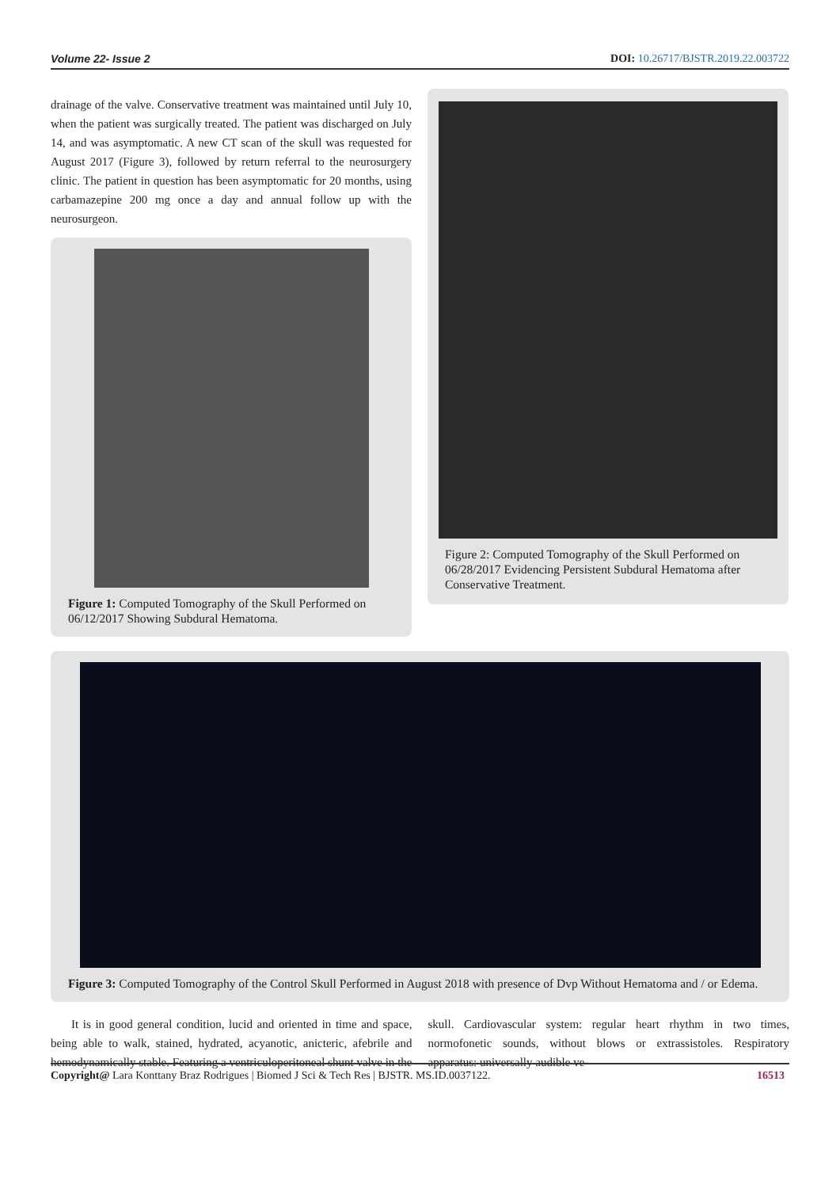Volume 22- Issue 2 DOI: 10.26717/BJSTR.2019.22.003722
drainage of the valve. Conservative treatment was maintained until July 10, when the patient was surgically treated. The patient was discharged on July 14, and was asymptomatic. A new CT scan of the skull was requested for August 2017 (Figure 3), followed by return referral to the neurosurgery clinic. The patient in question has been asymptomatic for 20 months, using carbamazepine 200 mg once a day and annual follow up with the neurosurgeon.
Figure 1: Computed Tomography of the Skull Performed on 06/12/2017 Showing Subdural Hematoma.
Figure 2: Computed Tomography of the Skull Performed on 06/28/2017 Evidencing Persistent Subdural Hematoma after Conservative Treatment.
Figure 3: Computed Tomography of the Control Skull Performed in August 2018 with presence of Dvp Without Hematoma and / or Edema.
It is in good general condition, lucid and oriented in time and space, being able to walk, stained, hydrated, acyanotic, anicteric, afebrile and hemodynamically stable. Featuring a ventriculoperitoneal shunt valve in the skull. Cardiovascular system: regular heart rhythm in two times, normofonetic sounds, without blows or extrassistoles. Respiratory apparatus: universally audible ve-
Copyright@ Lara Konttany Braz Rodrigues | Biomed J Sci & Tech Res | BJSTR. MS.ID.0037122. 16513